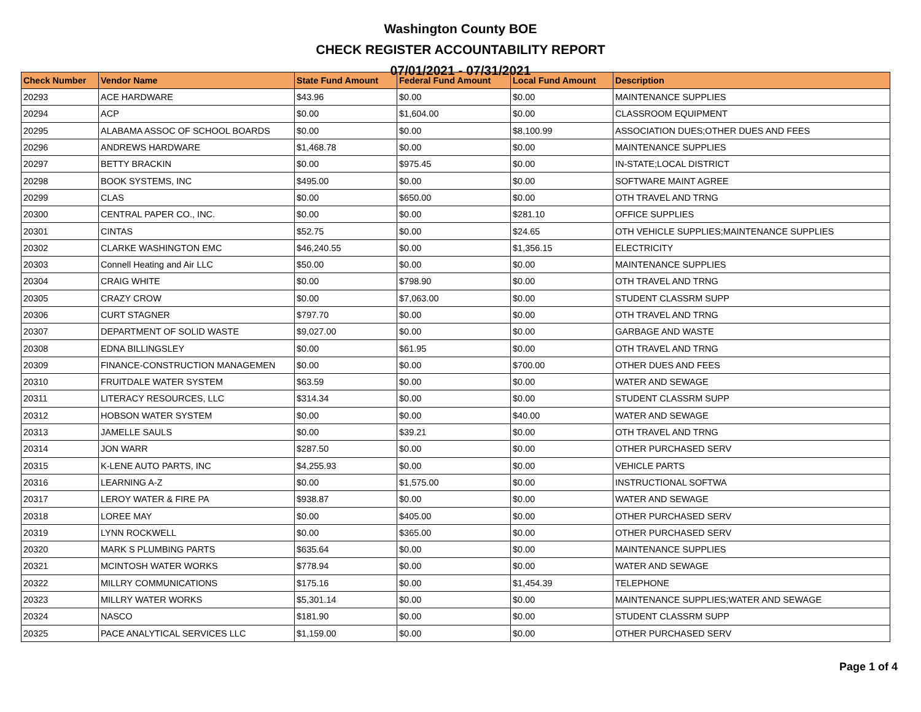Washington County BOE
CHECK REGISTER ACCOUNTABILITY REPORT
07/01/2021 - 07/31/2021
| Check Number | Vendor Name | State Fund Amount | Federal Fund Amount | Local Fund Amount | Description |
| --- | --- | --- | --- | --- | --- |
| 20293 | ACE HARDWARE | $43.96 | $0.00 | $0.00 | MAINTENANCE SUPPLIES |
| 20294 | ACP | $0.00 | $1,604.00 | $0.00 | CLASSROOM EQUIPMENT |
| 20295 | ALABAMA ASSOC OF SCHOOL BOARDS | $0.00 | $0.00 | $8,100.99 | ASSOCIATION DUES;OTHER DUES AND FEES |
| 20296 | ANDREWS HARDWARE | $1,468.78 | $0.00 | $0.00 | MAINTENANCE SUPPLIES |
| 20297 | BETTY BRACKIN | $0.00 | $975.45 | $0.00 | IN-STATE;LOCAL DISTRICT |
| 20298 | BOOK SYSTEMS, INC | $495.00 | $0.00 | $0.00 | SOFTWARE MAINT AGREE |
| 20299 | CLAS | $0.00 | $650.00 | $0.00 | OTH TRAVEL AND TRNG |
| 20300 | CENTRAL PAPER CO., INC. | $0.00 | $0.00 | $281.10 | OFFICE SUPPLIES |
| 20301 | CINTAS | $52.75 | $0.00 | $24.65 | OTH VEHICLE SUPPLIES;MAINTENANCE SUPPLIES |
| 20302 | CLARKE WASHINGTON EMC | $46,240.55 | $0.00 | $1,356.15 | ELECTRICITY |
| 20303 | Connell Heating and Air LLC | $50.00 | $0.00 | $0.00 | MAINTENANCE SUPPLIES |
| 20304 | CRAIG WHITE | $0.00 | $798.90 | $0.00 | OTH TRAVEL AND TRNG |
| 20305 | CRAZY CROW | $0.00 | $7,063.00 | $0.00 | STUDENT CLASSRM SUPP |
| 20306 | CURT STAGNER | $797.70 | $0.00 | $0.00 | OTH TRAVEL AND TRNG |
| 20307 | DEPARTMENT OF SOLID WASTE | $9,027.00 | $0.00 | $0.00 | GARBAGE AND WASTE |
| 20308 | EDNA BILLINGSLEY | $0.00 | $61.95 | $0.00 | OTH TRAVEL AND TRNG |
| 20309 | FINANCE-CONSTRUCTION MANAGEMEN | $0.00 | $0.00 | $700.00 | OTHER DUES AND FEES |
| 20310 | FRUITDALE WATER SYSTEM | $63.59 | $0.00 | $0.00 | WATER AND SEWAGE |
| 20311 | LITERACY RESOURCES, LLC | $314.34 | $0.00 | $0.00 | STUDENT CLASSRM SUPP |
| 20312 | HOBSON WATER SYSTEM | $0.00 | $0.00 | $40.00 | WATER AND SEWAGE |
| 20313 | JAMELLE SAULS | $0.00 | $39.21 | $0.00 | OTH TRAVEL AND TRNG |
| 20314 | JON WARR | $287.50 | $0.00 | $0.00 | OTHER PURCHASED SERV |
| 20315 | K-LENE AUTO PARTS, INC | $4,255.93 | $0.00 | $0.00 | VEHICLE PARTS |
| 20316 | LEARNING A-Z | $0.00 | $1,575.00 | $0.00 | INSTRUCTIONAL SOFTWA |
| 20317 | LEROY WATER & FIRE PA | $938.87 | $0.00 | $0.00 | WATER AND SEWAGE |
| 20318 | LOREE MAY | $0.00 | $405.00 | $0.00 | OTHER PURCHASED SERV |
| 20319 | LYNN ROCKWELL | $0.00 | $365.00 | $0.00 | OTHER PURCHASED SERV |
| 20320 | MARK S PLUMBING PARTS | $635.64 | $0.00 | $0.00 | MAINTENANCE SUPPLIES |
| 20321 | MCINTOSH WATER WORKS | $778.94 | $0.00 | $0.00 | WATER AND SEWAGE |
| 20322 | MILLRY COMMUNICATIONS | $175.16 | $0.00 | $1,454.39 | TELEPHONE |
| 20323 | MILLRY WATER WORKS | $5,301.14 | $0.00 | $0.00 | MAINTENANCE SUPPLIES;WATER AND SEWAGE |
| 20324 | NASCO | $181.90 | $0.00 | $0.00 | STUDENT CLASSRM SUPP |
| 20325 | PACE ANALYTICAL SERVICES LLC | $1,159.00 | $0.00 | $0.00 | OTHER PURCHASED SERV |
Page 1 of 4